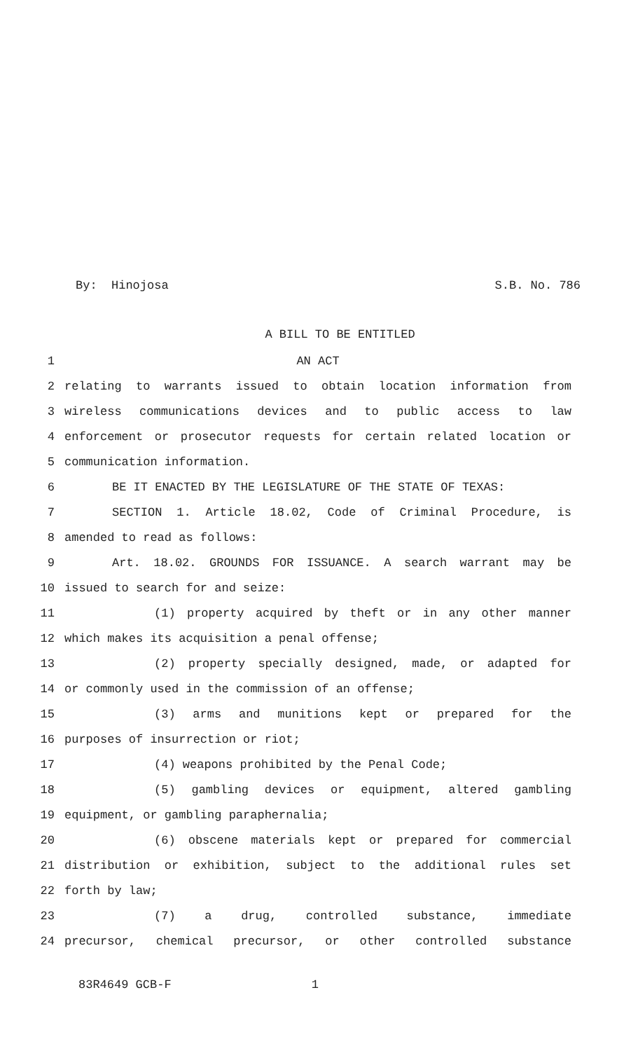By: Hinojosa S.B. No. 786
A BILL TO BE ENTITLED
1 AN ACT
2 relating to warrants issued to obtain location information from
3 wireless communications devices and to public access to law
4 enforcement or prosecutor requests for certain related location or
5 communication information.
6 BE IT ENACTED BY THE LEGISLATURE OF THE STATE OF TEXAS:
7 SECTION 1. Article 18.02, Code of Criminal Procedure, is
8 amended to read as follows:
9 Art. 18.02. GROUNDS FOR ISSUANCE. A search warrant may be
10 issued to search for and seize:
11 (1) property acquired by theft or in any other manner
12 which makes its acquisition a penal offense;
13 (2) property specially designed, made, or adapted for
14 or commonly used in the commission of an offense;
15 (3) arms and munitions kept or prepared for the
16 purposes of insurrection or riot;
17 (4) weapons prohibited by the Penal Code;
18 (5) gambling devices or equipment, altered gambling
19 equipment, or gambling paraphernalia;
20 (6) obscene materials kept or prepared for commercial
21 distribution or exhibition, subject to the additional rules set
22 forth by law;
23 (7) a drug, controlled substance, immediate
24 precursor, chemical precursor, or other controlled substance
83R4649 GCB-F 1